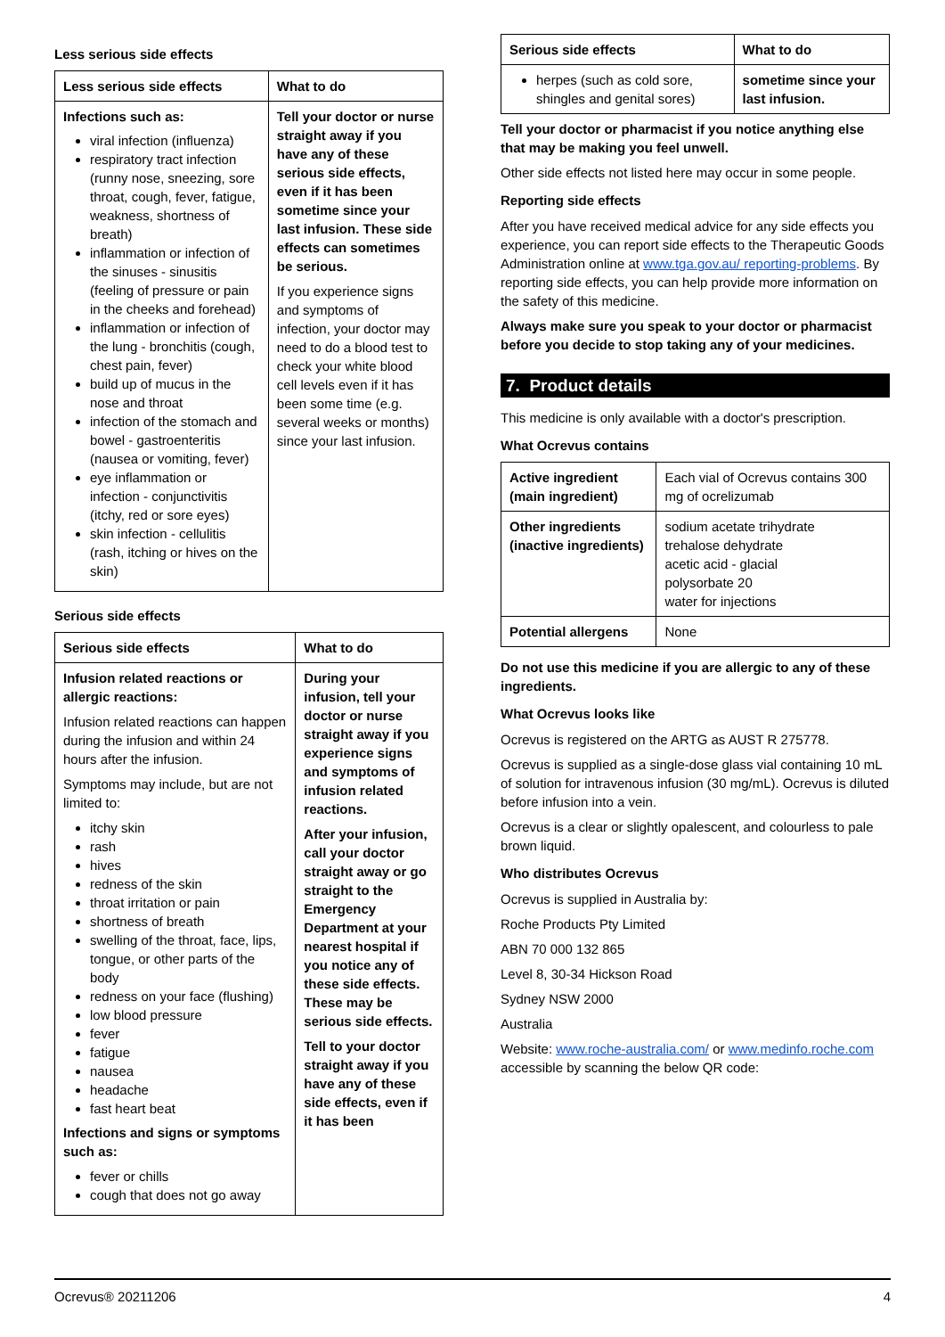Less serious side effects
| Less serious side effects | What to do |
| --- | --- |
| Infections such as: viral infection (influenza) respiratory tract infection (runny nose, sneezing, sore throat, cough, fever, fatigue, weakness, shortness of breath) inflammation or infection of the sinuses - sinusitis (feeling of pressure or pain in the cheeks and forehead) inflammation or infection of the lung - bronchitis (cough, chest pain, fever) build up of mucus in the nose and throat infection of the stomach and bowel - gastroenteritis (nausea or vomiting, fever) eye inflammation or infection - conjunctivitis (itchy, red or sore eyes) skin infection - cellulitis (rash, itching or hives on the skin) | Tell your doctor or nurse straight away if you have any of these serious side effects, even if it has been sometime since your last infusion. These side effects can sometimes be serious. If you experience signs and symptoms of infection, your doctor may need to do a blood test to check your white blood cell levels even if it has been some time (e.g. several weeks or months) since your last infusion. |
Serious side effects
| Serious side effects | What to do |
| --- | --- |
| Infusion related reactions or allergic reactions: Infusion related reactions can happen during the infusion and within 24 hours after the infusion. Symptoms may include, but are not limited to: itchy skin rash hives redness of the skin throat irritation or pain shortness of breath swelling of the throat, face, lips, tongue, or other parts of the body redness on your face (flushing) low blood pressure fever fatigue nausea headache fast heart beat Infections and signs or symptoms such as: fever or chills cough that does not go away | During your infusion, tell your doctor or nurse straight away if you experience signs and symptoms of infusion related reactions. After your infusion, call your doctor straight away or go straight to the Emergency Department at your nearest hospital if you notice any of these side effects. These may be serious side effects. Tell to your doctor straight away if you have any of these side effects, even if it has been |
| Serious side effects | What to do |
| --- | --- |
| herpes (such as cold sore, shingles and genital sores) | sometime since your last infusion. |
Tell your doctor or pharmacist if you notice anything else that may be making you feel unwell.
Other side effects not listed here may occur in some people.
Reporting side effects
After you have received medical advice for any side effects you experience, you can report side effects to the Therapeutic Goods Administration online at www.tga.gov.au/ reporting-problems. By reporting side effects, you can help provide more information on the safety of this medicine.
Always make sure you speak to your doctor or pharmacist before you decide to stop taking any of your medicines.
7. Product details
This medicine is only available with a doctor's prescription.
What Ocrevus contains
| Active ingredient (main ingredient) | Each vial of Ocrevus contains 300 mg of ocrelizumab |
| Other ingredients (inactive ingredients) | sodium acetate trihydrate trehalose dehydrate acetic acid - glacial polysorbate 20 water for injections |
| Potential allergens | None |
Do not use this medicine if you are allergic to any of these ingredients.
What Ocrevus looks like
Ocrevus is registered on the ARTG as AUST R 275778.
Ocrevus is supplied as a single-dose glass vial containing 10 mL of solution for intravenous infusion (30 mg/mL). Ocrevus is diluted before infusion into a vein.
Ocrevus is a clear or slightly opalescent, and colourless to pale brown liquid.
Who distributes Ocrevus
Ocrevus is supplied in Australia by:
Roche Products Pty Limited
ABN 70 000 132 865
Level 8, 30-34 Hickson Road
Sydney NSW 2000
Australia
Website: www.roche-australia.com/ or www.medinfo.roche.com accessible by scanning the below QR code:
Ocrevus® 20211206 4